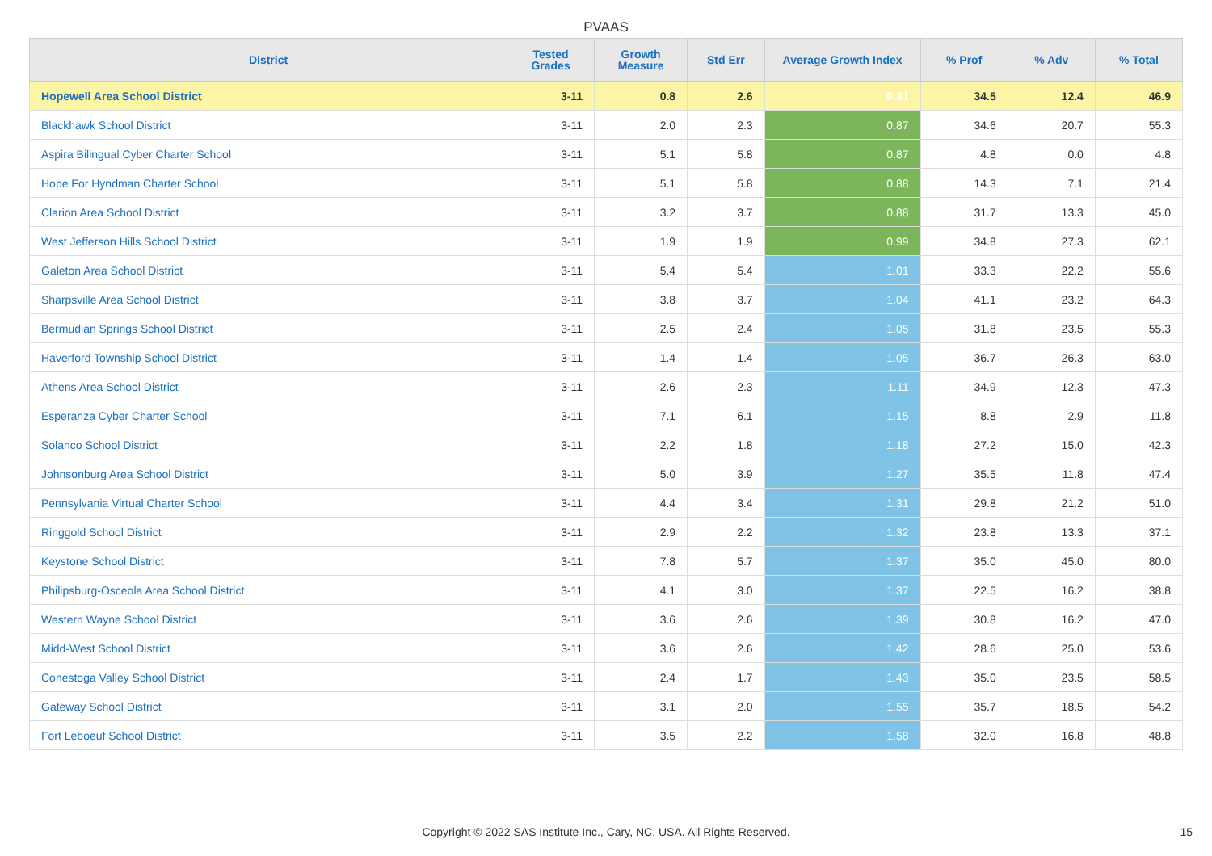PVAAS
| District | Tested Grades | Growth Measure | Std Err | Average Growth Index | % Prof | % Adv | % Total |
| --- | --- | --- | --- | --- | --- | --- | --- |
| Hopewell Area School District | 3-11 | 0.8 | 2.6 | 0.31 | 34.5 | 12.4 | 46.9 |
| Blackhawk School District | 3-11 | 2.0 | 2.3 | 0.87 | 34.6 | 20.7 | 55.3 |
| Aspira Bilingual Cyber Charter School | 3-11 | 5.1 | 5.8 | 0.87 | 4.8 | 0.0 | 4.8 |
| Hope For Hyndman Charter School | 3-11 | 5.1 | 5.8 | 0.88 | 14.3 | 7.1 | 21.4 |
| Clarion Area School District | 3-11 | 3.2 | 3.7 | 0.88 | 31.7 | 13.3 | 45.0 |
| West Jefferson Hills School District | 3-11 | 1.9 | 1.9 | 0.99 | 34.8 | 27.3 | 62.1 |
| Galeton Area School District | 3-11 | 5.4 | 5.4 | 1.01 | 33.3 | 22.2 | 55.6 |
| Sharpsville Area School District | 3-11 | 3.8 | 3.7 | 1.04 | 41.1 | 23.2 | 64.3 |
| Bermudian Springs School District | 3-11 | 2.5 | 2.4 | 1.05 | 31.8 | 23.5 | 55.3 |
| Haverford Township School District | 3-11 | 1.4 | 1.4 | 1.05 | 36.7 | 26.3 | 63.0 |
| Athens Area School District | 3-11 | 2.6 | 2.3 | 1.11 | 34.9 | 12.3 | 47.3 |
| Esperanza Cyber Charter School | 3-11 | 7.1 | 6.1 | 1.15 | 8.8 | 2.9 | 11.8 |
| Solanco School District | 3-11 | 2.2 | 1.8 | 1.18 | 27.2 | 15.0 | 42.3 |
| Johnsonburg Area School District | 3-11 | 5.0 | 3.9 | 1.27 | 35.5 | 11.8 | 47.4 |
| Pennsylvania Virtual Charter School | 3-11 | 4.4 | 3.4 | 1.31 | 29.8 | 21.2 | 51.0 |
| Ringgold School District | 3-11 | 2.9 | 2.2 | 1.32 | 23.8 | 13.3 | 37.1 |
| Keystone School District | 3-11 | 7.8 | 5.7 | 1.37 | 35.0 | 45.0 | 80.0 |
| Philipsburg-Osceola Area School District | 3-11 | 4.1 | 3.0 | 1.37 | 22.5 | 16.2 | 38.8 |
| Western Wayne School District | 3-11 | 3.6 | 2.6 | 1.39 | 30.8 | 16.2 | 47.0 |
| Midd-West School District | 3-11 | 3.6 | 2.6 | 1.42 | 28.6 | 25.0 | 53.6 |
| Conestoga Valley School District | 3-11 | 2.4 | 1.7 | 1.43 | 35.0 | 23.5 | 58.5 |
| Gateway School District | 3-11 | 3.1 | 2.0 | 1.55 | 35.7 | 18.5 | 54.2 |
| Fort Leboeuf School District | 3-11 | 3.5 | 2.2 | 1.58 | 32.0 | 16.8 | 48.8 |
Copyright © 2022 SAS Institute Inc., Cary, NC, USA. All Rights Reserved. 15